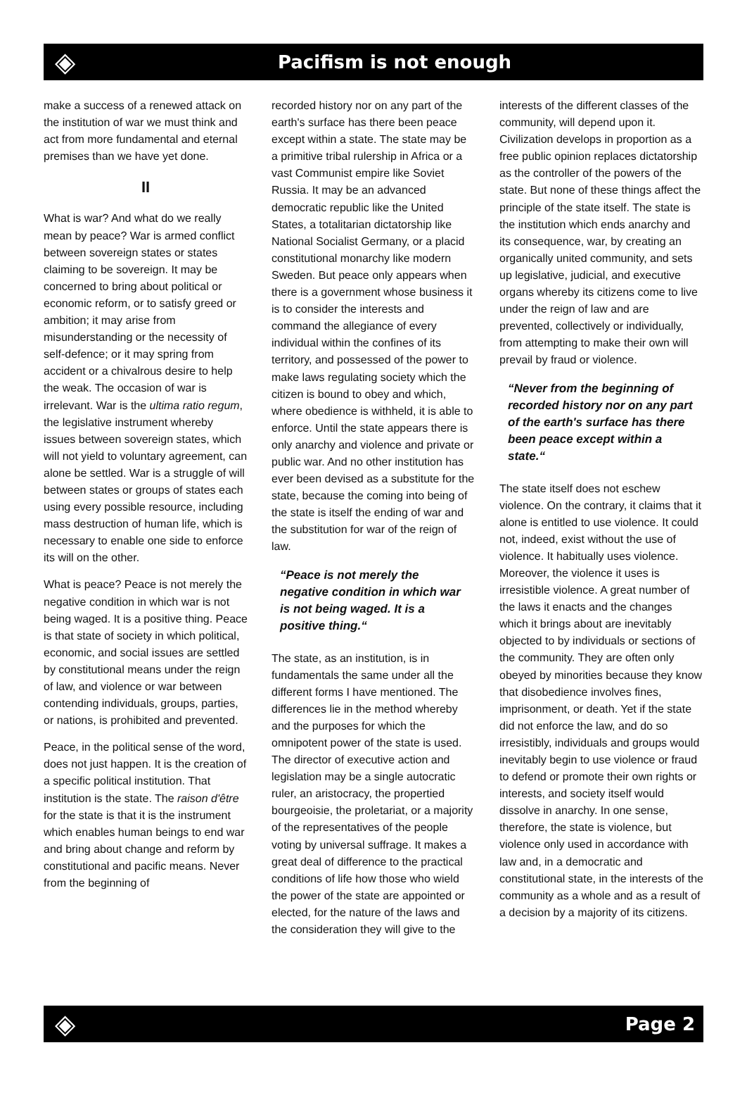◈
Pacifism is not enough
make a success of a renewed attack on the institution of war we must think and act from more fundamental and eternal premises than we have yet done.
II
What is war? And what do we really mean by peace? War is armed conflict between sovereign states or states claiming to be sovereign. It may be concerned to bring about political or economic reform, or to satisfy greed or ambition; it may arise from misunderstanding or the necessity of self-defence; or it may spring from accident or a chivalrous desire to help the weak. The occasion of war is irrelevant. War is the ultima ratio regum, the legislative instrument whereby issues between sovereign states, which will not yield to voluntary agreement, can alone be settled. War is a struggle of will between states or groups of states each using every possible resource, including mass destruction of human life, which is necessary to enable one side to enforce its will on the other.
What is peace? Peace is not merely the negative condition in which war is not being waged. It is a positive thing. Peace is that state of society in which political, economic, and social issues are settled by constitutional means under the reign of law, and violence or war between contending individuals, groups, parties, or nations, is prohibited and prevented.
Peace, in the political sense of the word, does not just happen. It is the creation of a specific political institution. That institution is the state. The raison d'être for the state is that it is the instrument which enables human beings to end war and bring about change and reform by constitutional and pacific means. Never from the beginning of
recorded history nor on any part of the earth's surface has there been peace except within a state. The state may be a primitive tribal rulership in Africa or a vast Communist empire like Soviet Russia. It may be an advanced democratic republic like the United States, a totalitarian dictatorship like National Socialist Germany, or a placid constitutional monarchy like modern Sweden. But peace only appears when there is a government whose business it is to consider the interests and command the allegiance of every individual within the confines of its territory, and possessed of the power to make laws regulating society which the citizen is bound to obey and which, where obedience is withheld, it is able to enforce. Until the state appears there is only anarchy and violence and private or public war. And no other institution has ever been devised as a substitute for the state, because the coming into being of the state is itself the ending of war and the substitution for war of the reign of law.
“Peace is not merely the negative condition in which war is not being waged. It is a positive thing.“
The state, as an institution, is in fundamentals the same under all the different forms I have mentioned. The differences lie in the method whereby and the purposes for which the omnipotent power of the state is used. The director of executive action and legislation may be a single autocratic ruler, an aristocracy, the propertied bourgeoisie, the proletariat, or a majority of the representatives of the people voting by universal suffrage. It makes a great deal of difference to the practical conditions of life how those who wield the power of the state are appointed or elected, for the nature of the laws and the consideration they will give to the
interests of the different classes of the community, will depend upon it. Civilization develops in proportion as a free public opinion replaces dictatorship as the controller of the powers of the state. But none of these things affect the principle of the state itself. The state is the institution which ends anarchy and its consequence, war, by creating an organically united community, and sets up legislative, judicial, and executive organs whereby its citizens come to live under the reign of law and are prevented, collectively or individually, from attempting to make their own will prevail by fraud or violence.
“Never from the beginning of recorded history nor on any part of the earth's surface has there been peace except within a state.“
The state itself does not eschew violence. On the contrary, it claims that it alone is entitled to use violence. It could not, indeed, exist without the use of violence. It habitually uses violence. Moreover, the violence it uses is irresistible violence. A great number of the laws it enacts and the changes which it brings about are inevitably objected to by individuals or sections of the community. They are often only obeyed by minorities because they know that disobedience involves fines, imprisonment, or death. Yet if the state did not enforce the law, and do so irresistibly, individuals and groups would inevitably begin to use violence or fraud to defend or promote their own rights or interests, and society itself would dissolve in anarchy. In one sense, therefore, the state is violence, but violence only used in accordance with law and, in a democratic and constitutional state, in the interests of the community as a whole and as a result of a decision by a majority of its citizens.
◈
Page 2